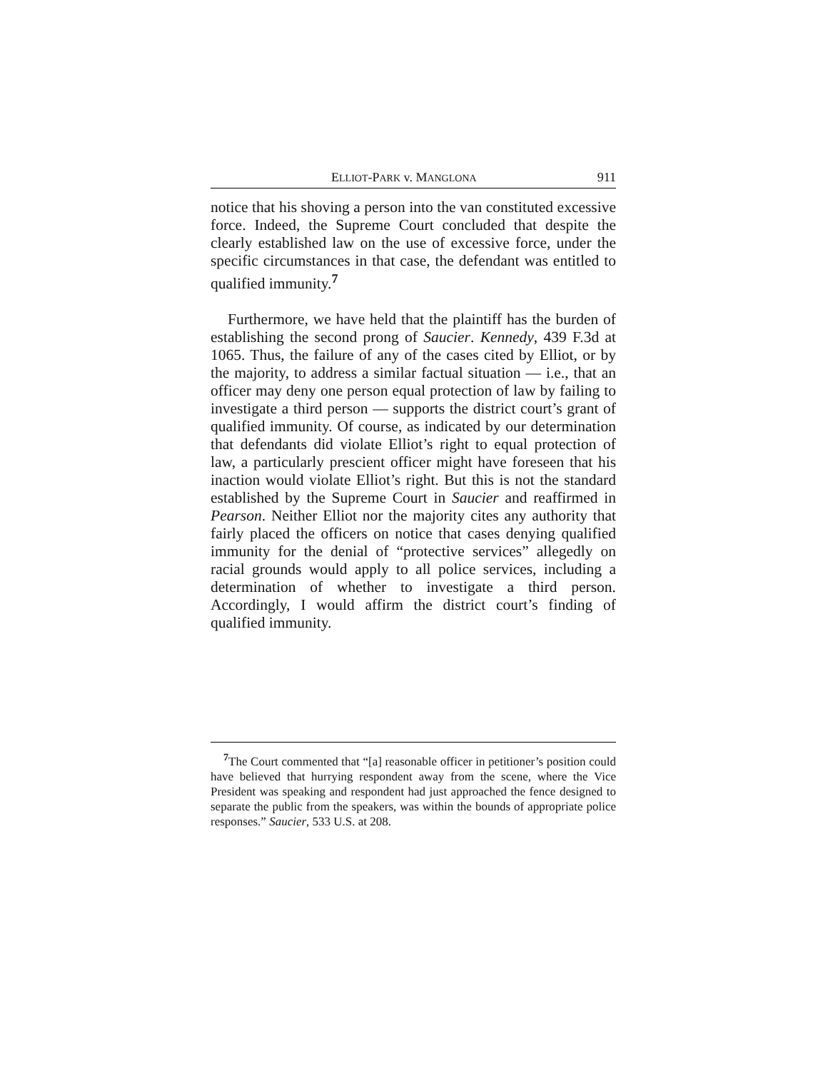ELLIOT-PARK v. MANGLONA 911
notice that his shoving a person into the van constituted excessive force. Indeed, the Supreme Court concluded that despite the clearly established law on the use of excessive force, under the specific circumstances in that case, the defendant was entitled to qualified immunity.<sup>7</sup>
Furthermore, we have held that the plaintiff has the burden of establishing the second prong of Saucier. Kennedy, 439 F.3d at 1065. Thus, the failure of any of the cases cited by Elliot, or by the majority, to address a similar factual situation — i.e., that an officer may deny one person equal protection of law by failing to investigate a third person — supports the district court’s grant of qualified immunity. Of course, as indicated by our determination that defendants did violate Elliot’s right to equal protection of law, a particularly prescient officer might have foreseen that his inaction would violate Elliot’s right. But this is not the standard established by the Supreme Court in Saucier and reaffirmed in Pearson. Neither Elliot nor the majority cites any authority that fairly placed the officers on notice that cases denying qualified immunity for the denial of “protective services” allegedly on racial grounds would apply to all police services, including a determination of whether to investigate a third person. Accordingly, I would affirm the district court’s finding of qualified immunity.
<sup>7</sup> The Court commented that “[a] reasonable officer in petitioner’s position could have believed that hurrying respondent away from the scene, where the Vice President was speaking and respondent had just approached the fence designed to separate the public from the speakers, was within the bounds of appropriate police responses.” Saucier, 533 U.S. at 208.